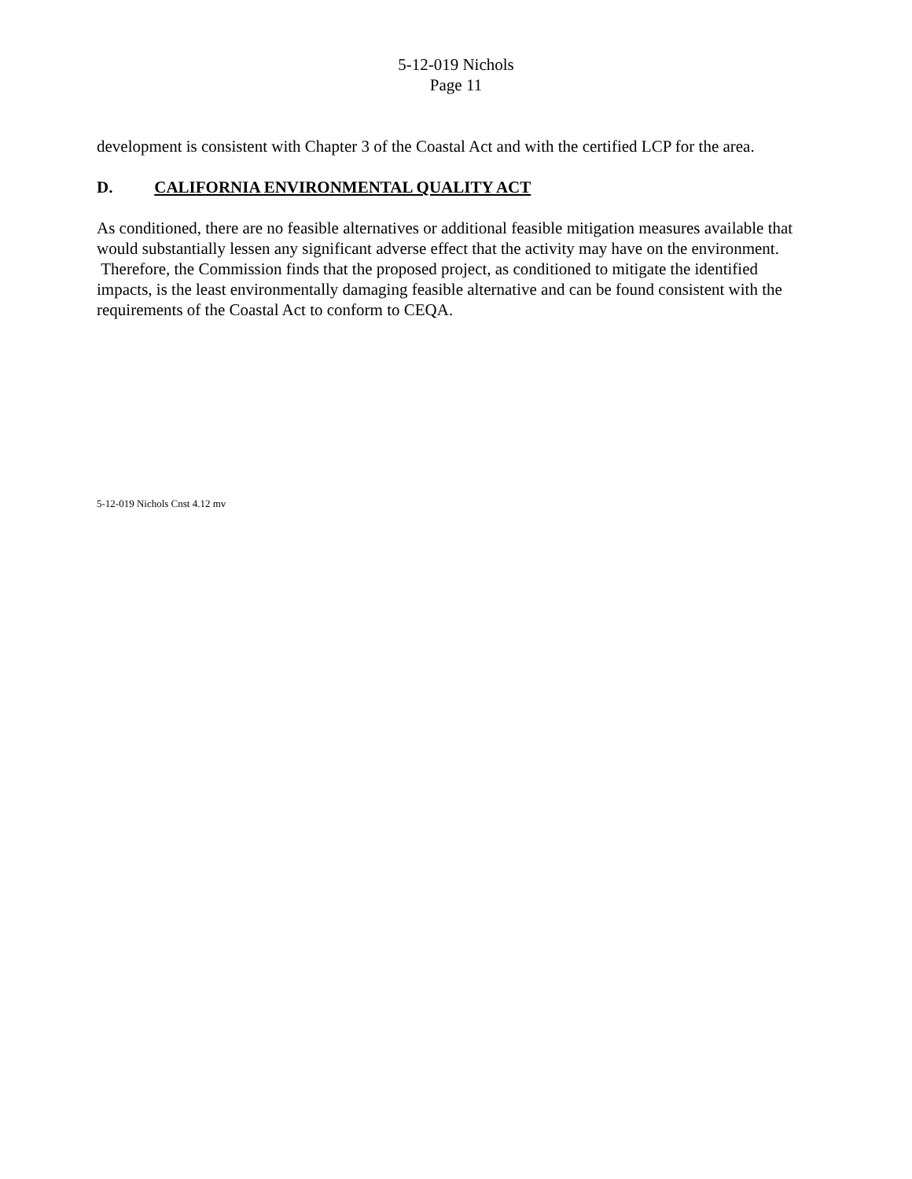5-12-019 Nichols
Page 11
development is consistent with Chapter 3 of the Coastal Act and with the certified LCP for the area.
D. CALIFORNIA ENVIRONMENTAL QUALITY ACT
As conditioned, there are no feasible alternatives or additional feasible mitigation measures available that would substantially lessen any significant adverse effect that the activity may have on the environment. Therefore, the Commission finds that the proposed project, as conditioned to mitigate the identified impacts, is the least environmentally damaging feasible alternative and can be found consistent with the requirements of the Coastal Act to conform to CEQA.
5-12-019 Nichols Cnst 4.12 mv